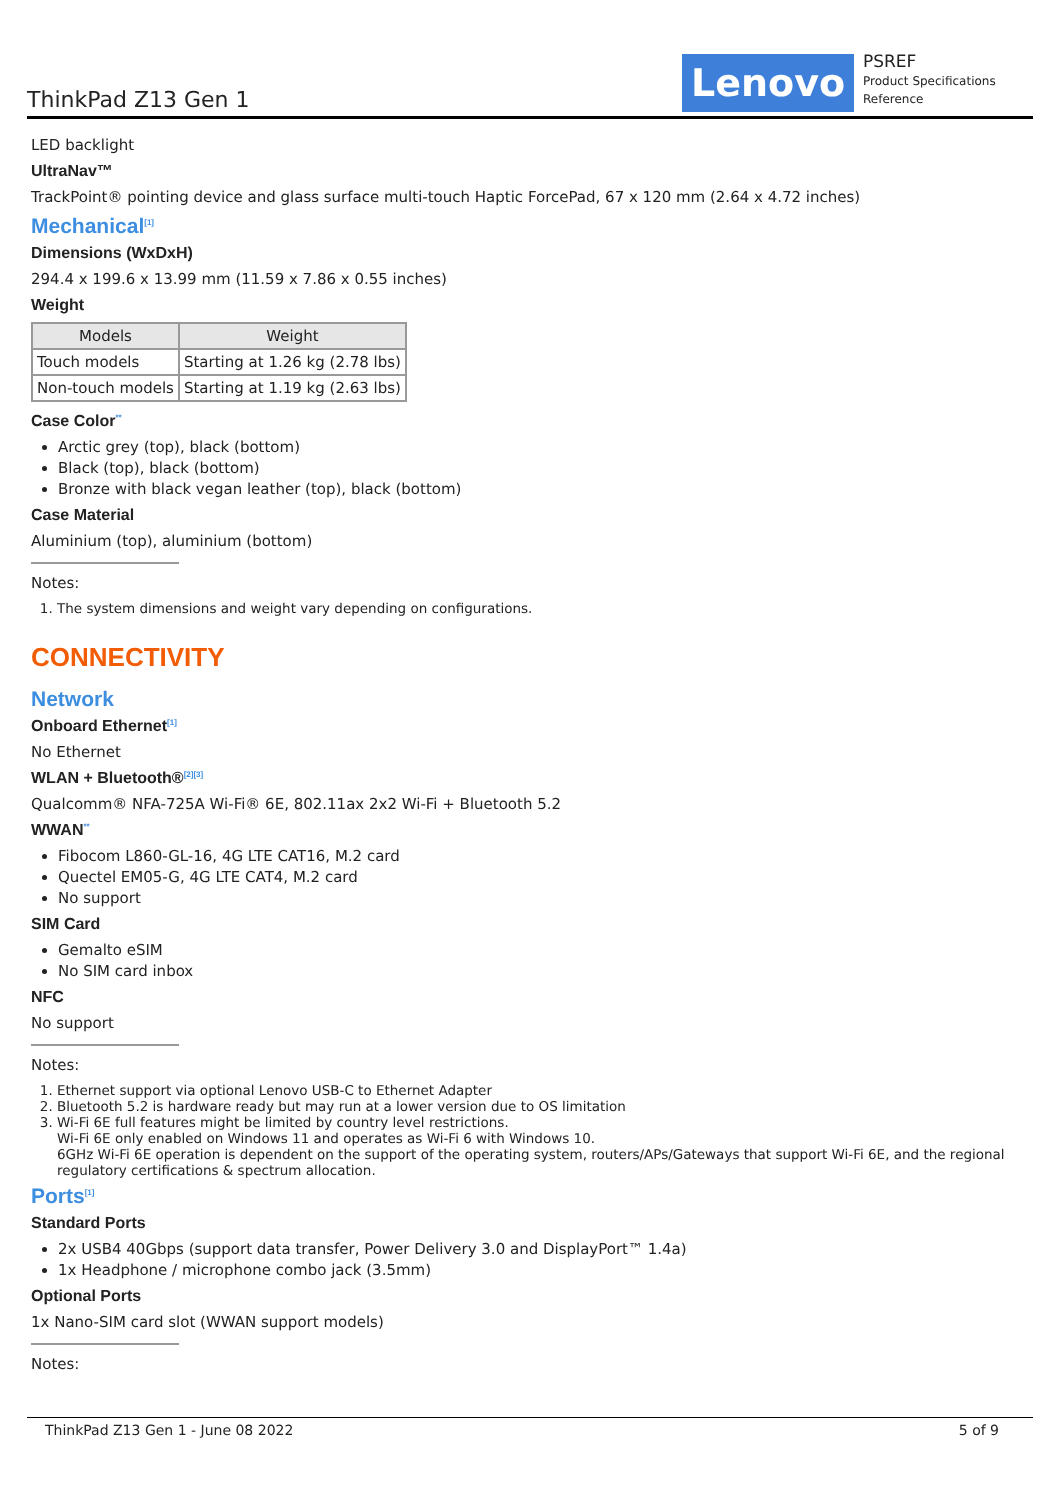ThinkPad Z13 Gen 1 Lenovo
PSREF
Product Specifications
Reference
LED backlight
UltraNav™
TrackPoint® pointing device and glass surface multi-touch Haptic ForcePad, 67 x 120 mm (2.64 x 4.72 inches)
Mechanical<sup>[1]</sup>
Dimensions (WxDxH)
294.4 x 199.6 x 13.99 mm (11.59 x 7.86 x 0.55 inches)
Weight
| Models | Weight |
| --- | --- |
| Touch models | Starting at 1.26 kg (2.78 lbs) |
| Non-touch models | Starting at 1.19 kg (2.63 lbs) |
Case Color<sup>**</sup>
Arctic grey (top), black (bottom)
Black (top), black (bottom)
Bronze with black vegan leather (top), black (bottom)
Case Material
Aluminium (top), aluminium (bottom)
Notes:
1. The system dimensions and weight vary depending on configurations.
CONNECTIVITY
Network
Onboard Ethernet<sup>[1]</sup>
No Ethernet
WLAN + Bluetooth®<sup>[2][3]</sup>
Qualcomm® NFA-725A Wi-Fi® 6E, 802.11ax 2x2 Wi-Fi + Bluetooth 5.2
WWAN<sup>**</sup>
Fibocom L860-GL-16, 4G LTE CAT16, M.2 card
Quectel EM05-G, 4G LTE CAT4, M.2 card
No support
SIM Card
Gemalto eSIM
No SIM card inbox
NFC
No support
Notes:
1. Ethernet support via optional Lenovo USB-C to Ethernet Adapter
2. Bluetooth 5.2 is hardware ready but may run at a lower version due to OS limitation
3. Wi-Fi 6E full features might be limited by country level restrictions.
Wi-Fi 6E only enabled on Windows 11 and operates as Wi-Fi 6 with Windows 10.
6GHz Wi-Fi 6E operation is dependent on the support of the operating system, routers/APs/Gateways that support Wi-Fi 6E, and the regional regulatory certifications & spectrum allocation.
Ports<sup>[1]</sup>
Standard Ports
2x USB4 40Gbps (support data transfer, Power Delivery 3.0 and DisplayPort™ 1.4a)
1x Headphone / microphone combo jack (3.5mm)
Optional Ports
1x Nano-SIM card slot (WWAN support models)
Notes:
ThinkPad Z13 Gen 1 - June 08 2022 5 of 9